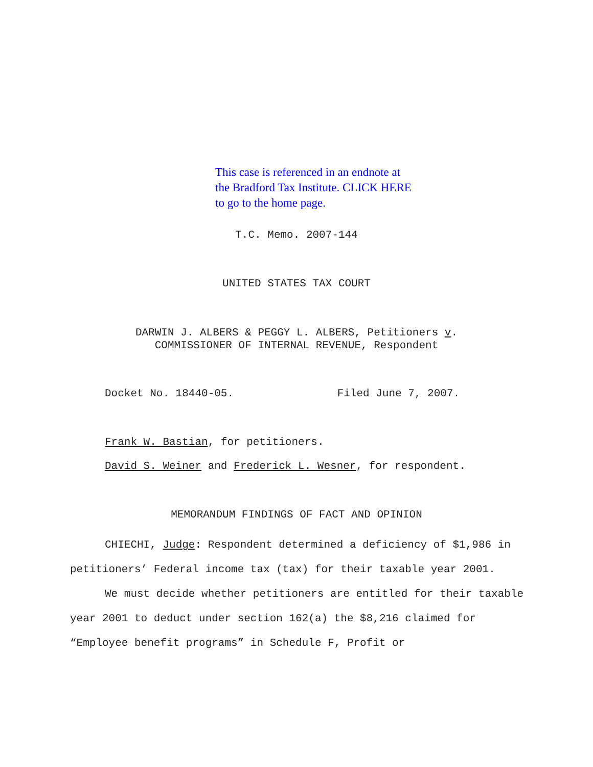This case is referenced in an endnote at
the Bradford Tax Institute. CLICK HERE
to go to the home page.
T.C. Memo. 2007-144
UNITED STATES TAX COURT
DARWIN J. ALBERS & PEGGY L. ALBERS, Petitioners v.
COMMISSIONER OF INTERNAL REVENUE, Respondent
Docket No. 18440-05. Filed June 7, 2007.
Frank W. Bastian, for petitioners.
David S. Weiner and Frederick L. Wesner, for respondent.
MEMORANDUM FINDINGS OF FACT AND OPINION
CHIECHI, Judge: Respondent determined a deficiency of $1,986 in petitioners’ Federal income tax (tax) for their taxable year 2001.
We must decide whether petitioners are entitled for their taxable year 2001 to deduct under section 162(a) the $8,216 claimed for “Employee benefit programs” in Schedule F, Profit or